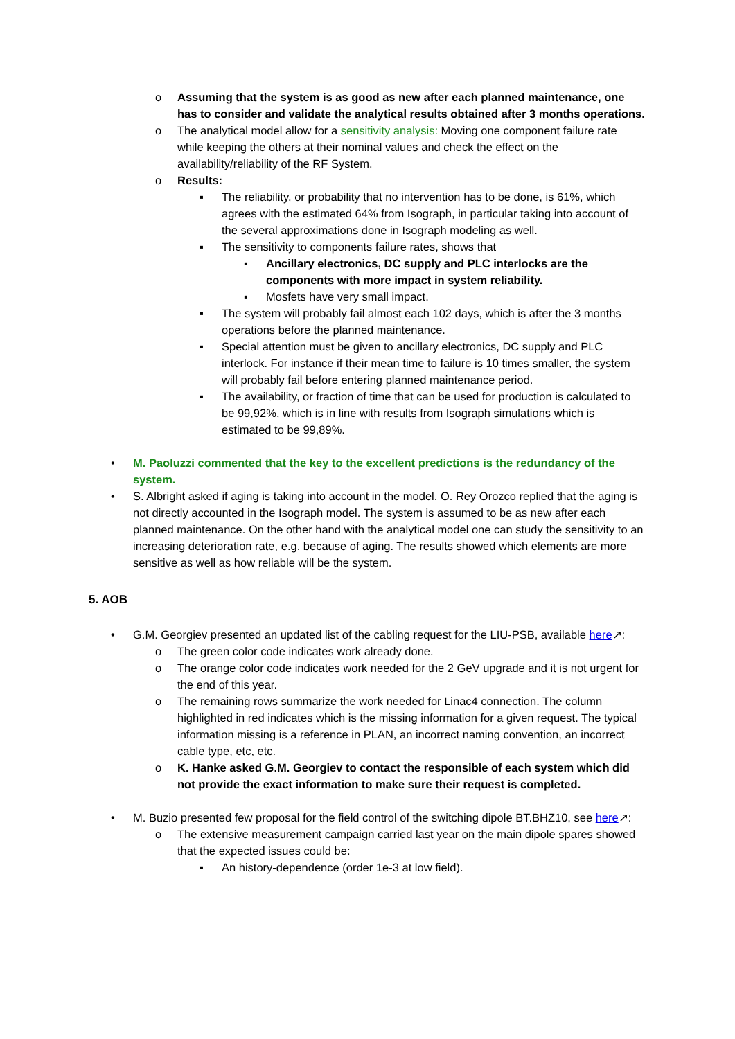o Assuming that the system is as good as new after each planned maintenance, one has to consider and validate the analytical results obtained after 3 months operations.
o The analytical model allow for a sensitivity analysis: Moving one component failure rate while keeping the others at their nominal values and check the effect on the availability/reliability of the RF System.
o Results:
▪ The reliability, or probability that no intervention has to be done, is 61%, which agrees with the estimated 64% from Isograph, in particular taking into account of the several approximations done in Isograph modeling as well.
▪ The sensitivity to components failure rates, shows that
▪ Ancillary electronics, DC supply and PLC interlocks are the components with more impact in system reliability.
▪ Mosfets have very small impact.
▪ The system will probably fail almost each 102 days, which is after the 3 months operations before the planned maintenance.
▪ Special attention must be given to ancillary electronics, DC supply and PLC interlock. For instance if their mean time to failure is 10 times smaller, the system will probably fail before entering planned maintenance period.
▪ The availability, or fraction of time that can be used for production is calculated to be 99,92%, which is in line with results from Isograph simulations which is estimated to be 99,89%.
• M. Paoluzzi commented that the key to the excellent predictions is the redundancy of the system.
• S. Albright asked if aging is taking into account in the model. O. Rey Orozco replied that the aging is not directly accounted in the Isograph model. The system is assumed to be as new after each planned maintenance. On the other hand with the analytical model one can study the sensitivity to an increasing deterioration rate, e.g. because of aging. The results showed which elements are more sensitive as well as how reliable will be the system.
5. AOB
• G.M. Georgiev presented an updated list of the cabling request for the LIU-PSB, available here↗:
o The green color code indicates work already done.
o The orange color code indicates work needed for the 2 GeV upgrade and it is not urgent for the end of this year.
o The remaining rows summarize the work needed for Linac4 connection. The column highlighted in red indicates which is the missing information for a given request. The typical information missing is a reference in PLAN, an incorrect naming convention, an incorrect cable type, etc, etc.
o K. Hanke asked G.M. Georgiev to contact the responsible of each system which did not provide the exact information to make sure their request is completed.
• M. Buzio presented few proposal for the field control of the switching dipole BT.BHZ10, see here↗:
o The extensive measurement campaign carried last year on the main dipole spares showed that the expected issues could be:
▪ An history-dependence (order 1e-3 at low field).